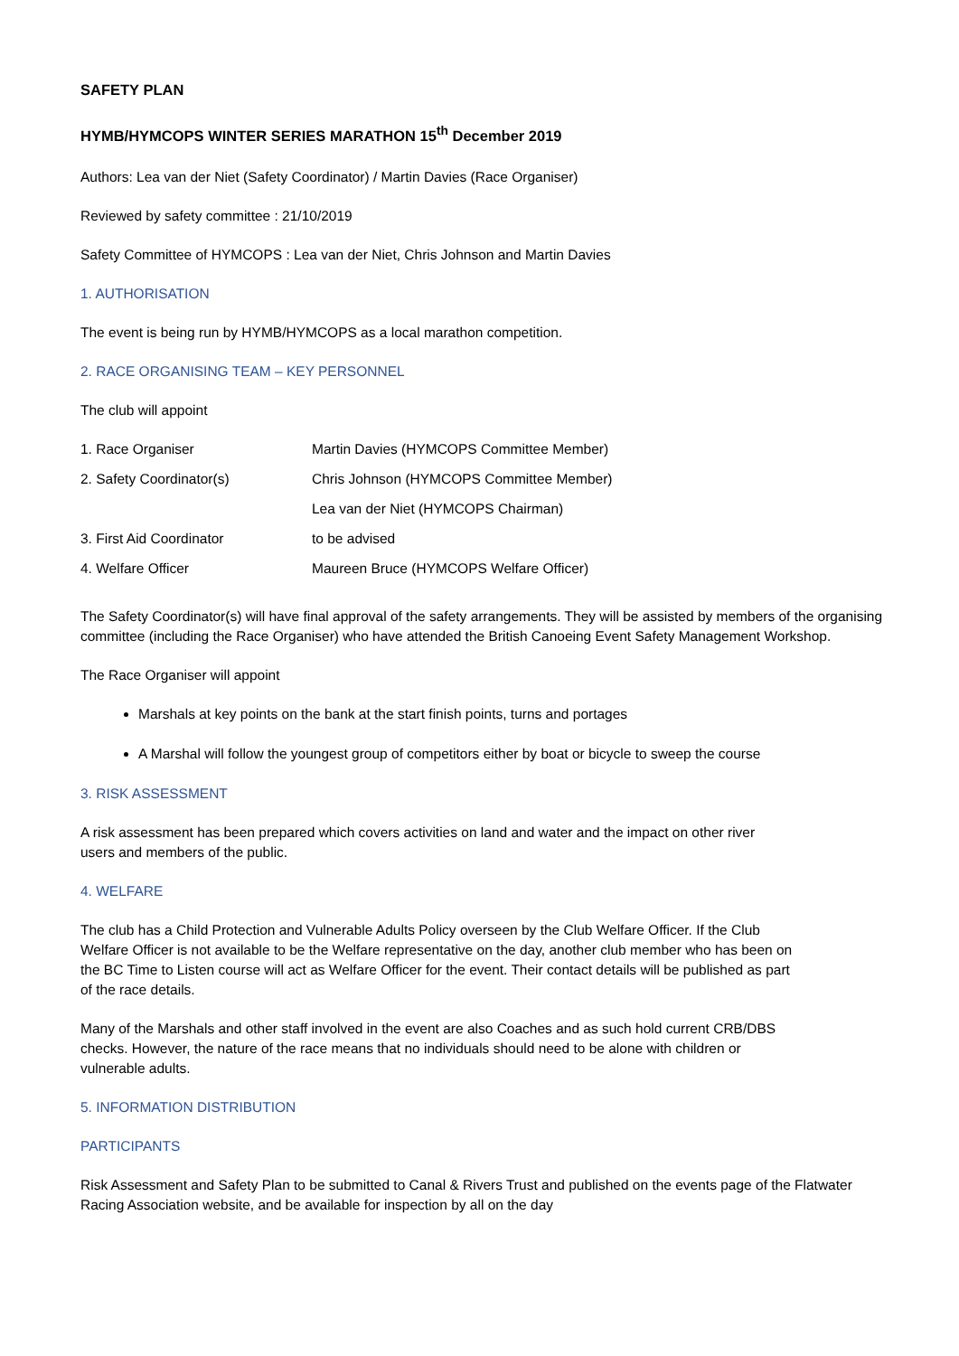SAFETY PLAN
HYMB/HYMCOPS WINTER SERIES MARATHON 15<sup>th</sup> December 2019
Authors: Lea van der Niet (Safety Coordinator) / Martin Davies (Race Organiser)
Reviewed by safety committee : 21/10/2019
Safety Committee of HYMCOPS : Lea van der Niet, Chris Johnson and Martin Davies
1. AUTHORISATION
The event is being run by HYMB/HYMCOPS as a local marathon competition.
2. RACE ORGANISING TEAM – KEY PERSONNEL
The club will appoint
| 1. Race Organiser | Martin Davies (HYMCOPS Committee Member) |
| 2. Safety Coordinator(s) | Chris Johnson (HYMCOPS Committee Member) |
| | Lea van der Niet (HYMCOPS Chairman) |
| 3. First Aid Coordinator | to be advised |
| 4. Welfare Officer | Maureen Bruce (HYMCOPS Welfare Officer) |
The Safety Coordinator(s) will have final approval of the safety arrangements. They will be assisted by members of the organising committee (including the Race Organiser) who have attended the British Canoeing Event Safety Management Workshop.
The Race Organiser will appoint
Marshals at key points on the bank at the start finish points, turns and portages
A Marshal will follow the youngest group of competitors either by boat or bicycle to sweep the course
3. RISK ASSESSMENT
A risk assessment has been prepared which covers activities on land and water and the impact on other river users and members of the public.
4. WELFARE
The club has a Child Protection and Vulnerable Adults Policy overseen by the Club Welfare Officer. If the Club Welfare Officer is not available to be the Welfare representative on the day, another club member who has been on the BC Time to Listen course will act as Welfare Officer for the event. Their contact details will be published as part of the race details.
Many of the Marshals and other staff involved in the event are also Coaches and as such hold current CRB/DBS checks. However, the nature of the race means that no individuals should need to be alone with children or vulnerable adults.
5. INFORMATION DISTRIBUTION
PARTICIPANTS
Risk Assessment and Safety Plan to be submitted to Canal & Rivers Trust and published on the events page of the Flatwater Racing Association website, and be available for inspection by all on the day